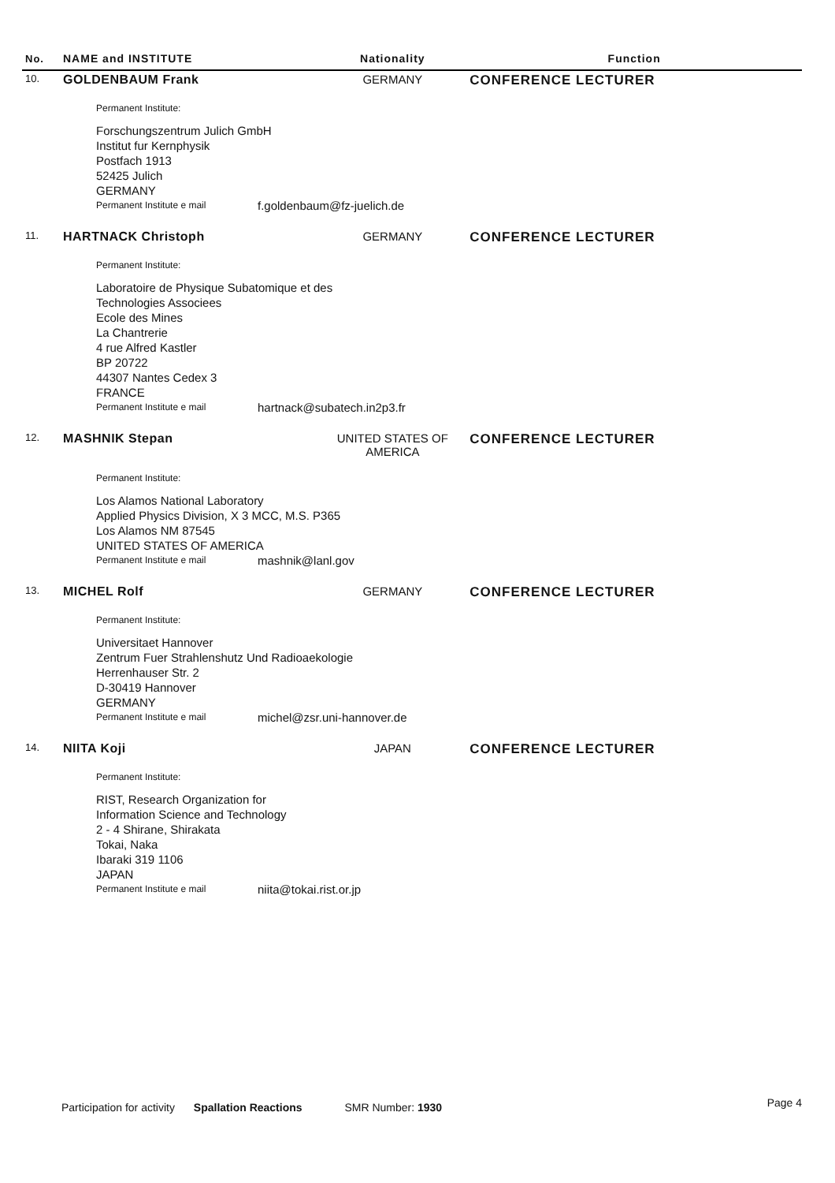| No. | NAME and INSTITUTE | Nationality | Function |
| --- | --- | --- | --- |
| 10. | GOLDENBAUM Frank | GERMANY | CONFERENCE LECTURER |
| | Permanent Institute: Forschungszentrum Julich GmbH Institut fur Kernphysik Postfach 1913 52425 Julich GERMANY Permanent Institute e mail f.goldenbaum@fz-juelich.de | | |
| 11. | HARTNACK Christoph | GERMANY | CONFERENCE LECTURER |
| | Permanent Institute: Laboratoire de Physique Subatomique et des Technologies Associees Ecole des Mines La Chantrerie 4 rue Alfred Kastler BP 20722 44307 Nantes Cedex 3 FRANCE Permanent Institute e mail hartnack@subatech.in2p3.fr | | |
| 12. | MASHNIK Stepan | UNITED STATES OF AMERICA | CONFERENCE LECTURER |
| | Permanent Institute: Los Alamos National Laboratory Applied Physics Division, X 3 MCC, M.S. P365 Los Alamos NM 87545 UNITED STATES OF AMERICA Permanent Institute e mail mashnik@lanl.gov | | |
| 13. | MICHEL Rolf | GERMANY | CONFERENCE LECTURER |
| | Permanent Institute: Universitaet Hannover Zentrum Fuer Strahlenshutz Und Radioaekologie Herrenhauser Str. 2 D-30419 Hannover GERMANY Permanent Institute e mail michel@zsr.uni-hannover.de | | |
| 14. | NIITA Koji | JAPAN | CONFERENCE LECTURER |
| | Permanent Institute: RIST, Research Organization for Information Science and Technology 2 - 4 Shirane, Shirakata Tokai, Naka Ibaraki 319 1106 JAPAN Permanent Institute e mail niita@tokai.rist.or.jp | | |
Participation for activity Spallation Reactions SMR Number: 1930 Page 4